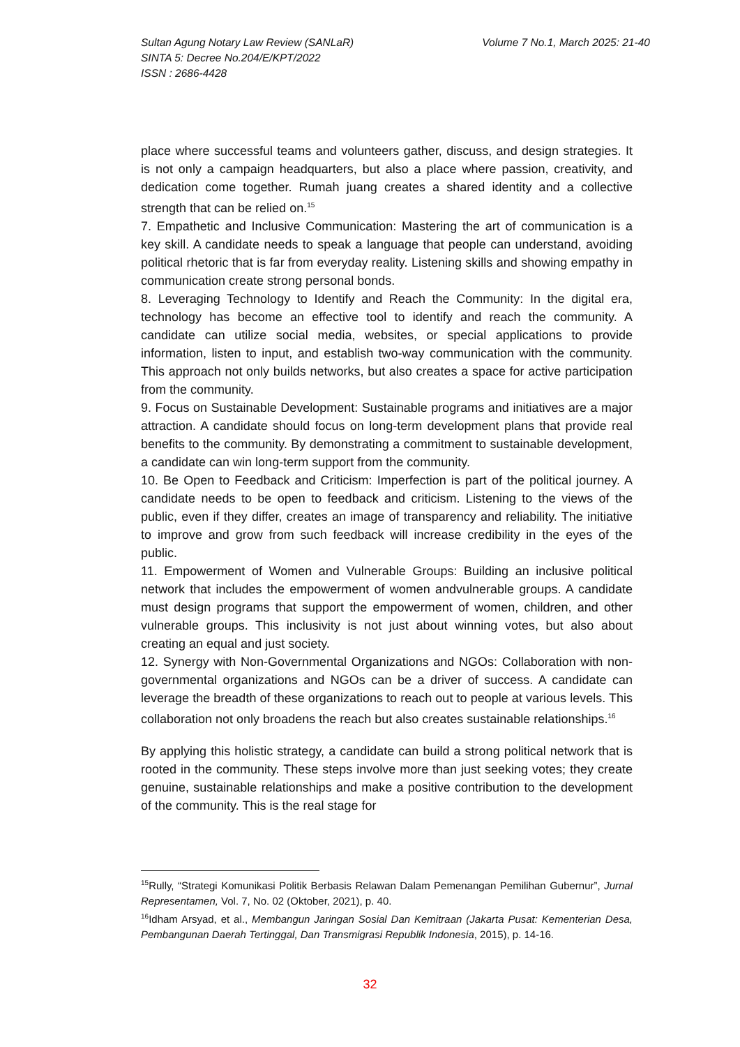Volume 7 No.1, March 2025: 21-40 Sultan Agung Notary Law Review (SANLaR)
SINTA 5: Decree No.204/E/KPT/2022
ISSN : 2686-4428
place where successful teams and volunteers gather, discuss, and design strategies. It is not only a campaign headquarters, but also a place where passion, creativity, and dedication come together. Rumah juang creates a shared identity and a collective strength that can be relied on.<sup>15</sup>
7. Empathetic and Inclusive Communication: Mastering the art of communication is a key skill. A candidate needs to speak a language that people can understand, avoiding political rhetoric that is far from everyday reality. Listening skills and showing empathy in communication create strong personal bonds.
8. Leveraging Technology to Identify and Reach the Community: In the digital era, technology has become an effective tool to identify and reach the community. A candidate can utilize social media, websites, or special applications to provide information, listen to input, and establish two-way communication with the community. This approach not only builds networks, but also creates a space for active participation from the community.
9. Focus on Sustainable Development: Sustainable programs and initiatives are a major attraction. A candidate should focus on long-term development plans that provide real benefits to the community. By demonstrating a commitment to sustainable development, a candidate can win long-term support from the community.
10. Be Open to Feedback and Criticism: Imperfection is part of the political journey. A candidate needs to be open to feedback and criticism. Listening to the views of the public, even if they differ, creates an image of transparency and reliability. The initiative to improve and grow from such feedback will increase credibility in the eyes of the public.
11. Empowerment of Women and Vulnerable Groups: Building an inclusive political network that includes the empowerment of women andvulnerable groups. A candidate must design programs that support the empowerment of women, children, and other vulnerable groups. This inclusivity is not just about winning votes, but also about creating an equal and just society.
12. Synergy with Non-Governmental Organizations and NGOs: Collaboration with non-governmental organizations and NGOs can be a driver of success. A candidate can leverage the breadth of these organizations to reach out to people at various levels. This collaboration not only broadens the reach but also creates sustainable relationships.<sup>16</sup>
By applying this holistic strategy, a candidate can build a strong political network that is rooted in the community. These steps involve more than just seeking votes; they create genuine, sustainable relationships and make a positive contribution to the development of the community. This is the real stage for
<sup>15</sup> Rully, “Strategi Komunikasi Politik Berbasis Relawan Dalam Pemenangan Pemilihan Gubernur”, Jurnal Representamen, Vol. 7, No. 02 (Oktober, 2021), p. 40.
<sup>16</sup> Idham Arsyad, et al., Membangun Jaringan Sosial Dan Kemitraan (Jakarta Pusat: Kementerian Desa, Pembangunan Daerah Tertinggal, Dan Transmigrasi Republik Indonesia, 2015), p. 14-16.
32